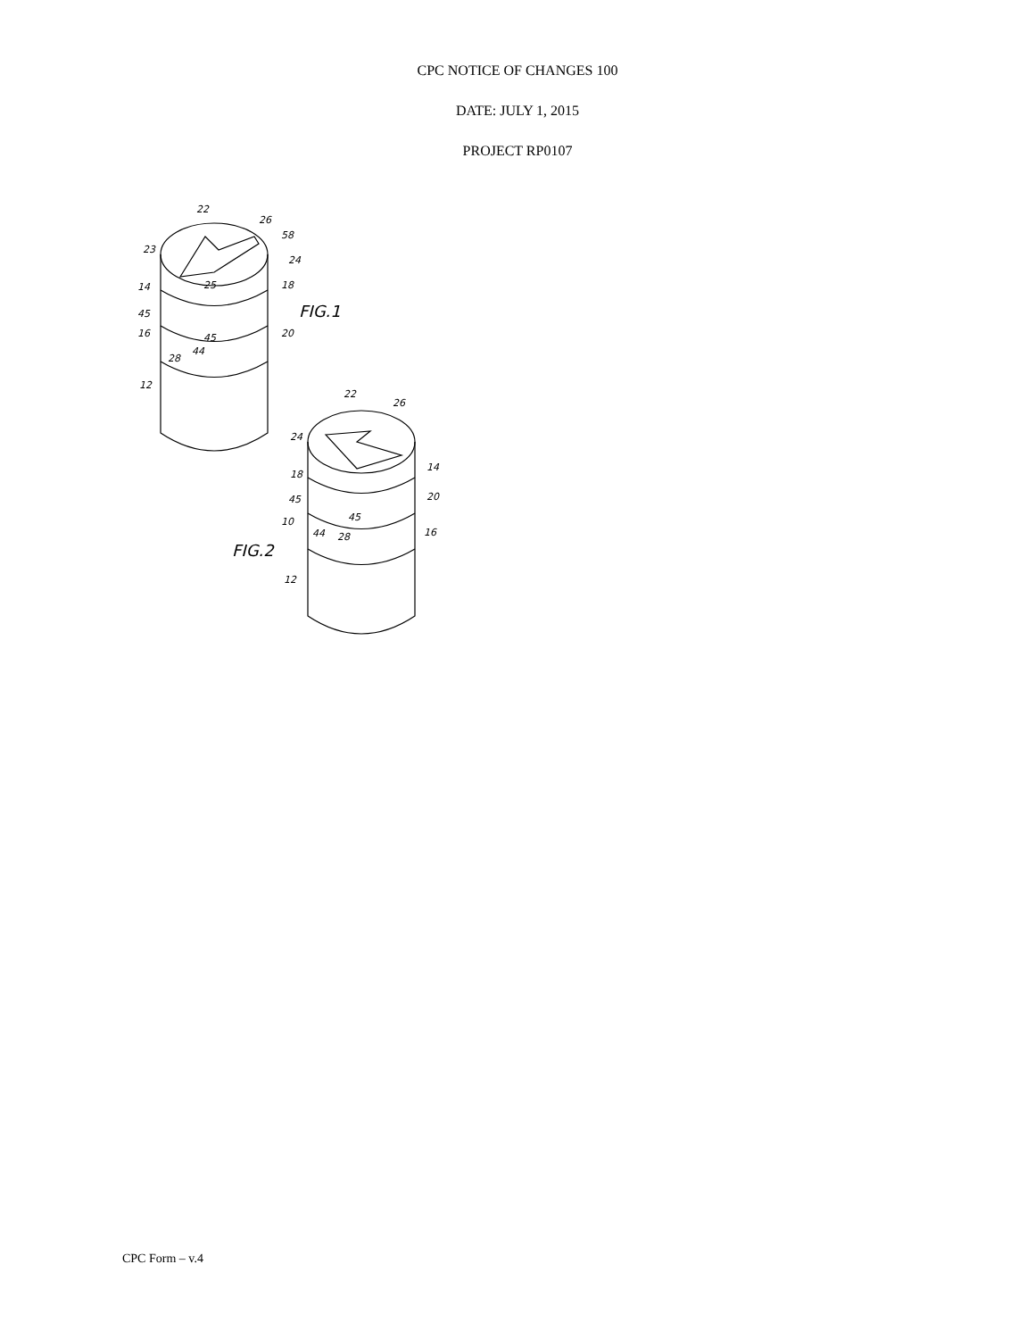CPC NOTICE OF CHANGES 100
DATE: JULY 1, 2015
PROJECT RP0107
22
26
58
23
24
25
14
18
FIG.1
45
16
45
44
28
20
12
22
26
24
14
18
20
45
45
10
44
28
16
FIG.2
12
CPC Form – v.4